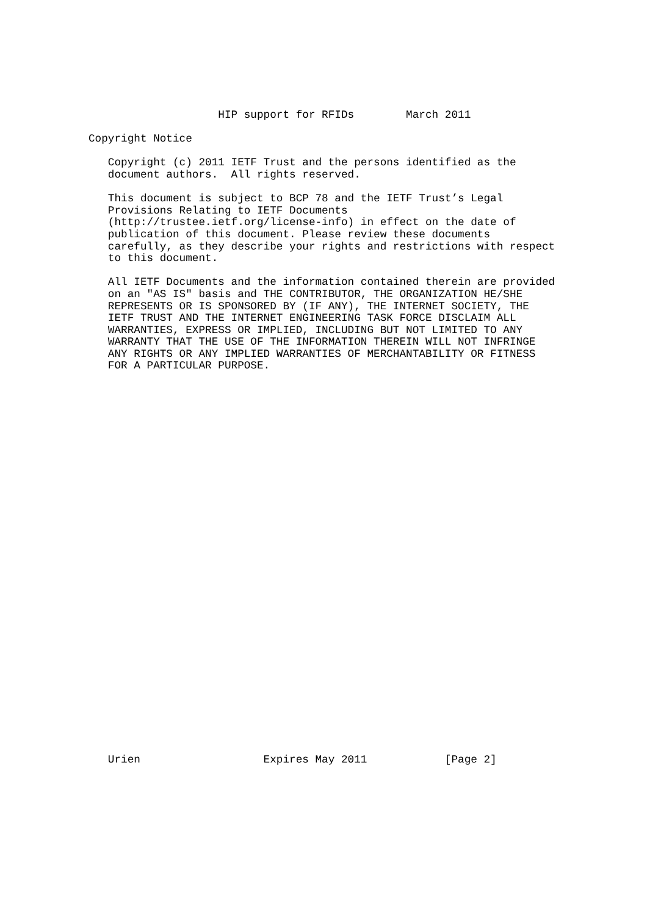HIP support for RFIDs        March 2011

Copyright Notice

   Copyright (c) 2011 IETF Trust and the persons identified as the
   document authors.  All rights reserved.

   This document is subject to BCP 78 and the IETF Trust’s Legal
   Provisions Relating to IETF Documents
   (http://trustee.ietf.org/license-info) in effect on the date of
   publication of this document. Please review these documents
   carefully, as they describe your rights and restrictions with respect
   to this document.

   All IETF Documents and the information contained therein are provided
   on an "AS IS" basis and THE CONTRIBUTOR, THE ORGANIZATION HE/SHE
   REPRESENTS OR IS SPONSORED BY (IF ANY), THE INTERNET SOCIETY, THE
   IETF TRUST AND THE INTERNET ENGINEERING TASK FORCE DISCLAIM ALL
   WARRANTIES, EXPRESS OR IMPLIED, INCLUDING BUT NOT LIMITED TO ANY
   WARRANTY THAT THE USE OF THE INFORMATION THEREIN WILL NOT INFRINGE
   ANY RIGHTS OR ANY IMPLIED WARRANTIES OF MERCHANTABILITY OR FITNESS
   FOR A PARTICULAR PURPOSE.
   Urien                   Expires May 2011            [Page 2]